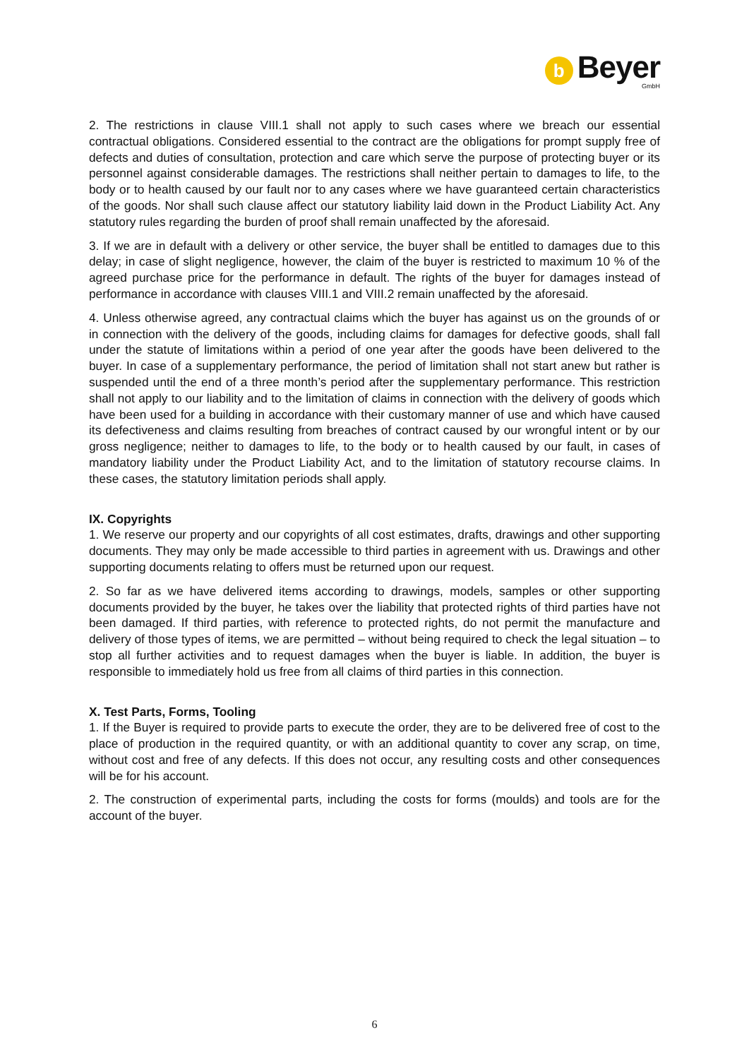b
Beyer
GmbH
2. The restrictions in clause VIII.1 shall not apply to such cases where we breach our essential contractual obligations. Considered essential to the contract are the obligations for prompt supply free of defects and duties of consultation, protection and care which serve the purpose of protecting buyer or its personnel against considerable damages. The restrictions shall neither pertain to damages to life, to the body or to health caused by our fault nor to any cases where we have guaranteed certain characteristics of the goods. Nor shall such clause affect our statutory liability laid down in the Product Liability Act. Any statutory rules regarding the burden of proof shall remain unaffected by the aforesaid.
3. If we are in default with a delivery or other service, the buyer shall be entitled to damages due to this delay; in case of slight negligence, however, the claim of the buyer is restricted to maximum 10 % of the agreed purchase price for the performance in default. The rights of the buyer for damages instead of performance in accordance with clauses VIII.1 and VIII.2 remain unaffected by the aforesaid.
4. Unless otherwise agreed, any contractual claims which the buyer has against us on the grounds of or in connection with the delivery of the goods, including claims for damages for defective goods, shall fall under the statute of limitations within a period of one year after the goods have been delivered to the buyer. In case of a supplementary performance, the period of limitation shall not start anew but rather is suspended until the end of a three month’s period after the supplementary performance. This restriction shall not apply to our liability and to the limitation of claims in connection with the delivery of goods which have been used for a building in accordance with their customary manner of use and which have caused its defectiveness and claims resulting from breaches of contract caused by our wrongful intent or by our gross negligence; neither to damages to life, to the body or to health caused by our fault, in cases of mandatory liability under the Product Liability Act, and to the limitation of statutory recourse claims. In these cases, the statutory limitation periods shall apply.
IX. Copyrights
1. We reserve our property and our copyrights of all cost estimates, drafts, drawings and other supporting documents. They may only be made accessible to third parties in agreement with us. Drawings and other supporting documents relating to offers must be returned upon our request.
2. So far as we have delivered items according to drawings, models, samples or other supporting documents provided by the buyer, he takes over the liability that protected rights of third parties have not been damaged. If third parties, with reference to protected rights, do not permit the manufacture and delivery of those types of items, we are permitted – without being required to check the legal situation – to stop all further activities and to request damages when the buyer is liable. In addition, the buyer is responsible to immediately hold us free from all claims of third parties in this connection.
X. Test Parts, Forms, Tooling
1. If the Buyer is required to provide parts to execute the order, they are to be delivered free of cost to the place of production in the required quantity, or with an additional quantity to cover any scrap, on time, without cost and free of any defects. If this does not occur, any resulting costs and other consequences will be for his account.
2. The construction of experimental parts, including the costs for forms (moulds) and tools are for the account of the buyer.
6